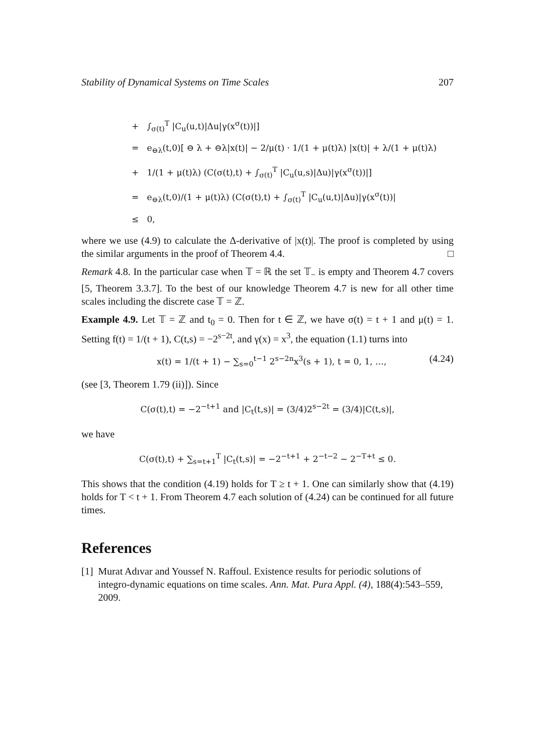Stability of Dynamical Systems on Time Scales 207
+ ∫<sub>σ(t)</sub><sup>T</sup> |C<sub>u</sub>(u,t)|Δu|γ(x<sup>σ</sup>(t))|]
= e<sub>⊖λ</sub>(t,0)[ ⊖ λ + ⊖λ|x(t)| − 2/μ(t) · 1/(1 + μ(t)λ) |x(t)| + λ/(1 + μ(t)λ)
+ 1/(1 + μ(t)λ) (C(σ(t),t) + ∫<sub>σ(t)</sub><sup>T</sup> |C<sub>u</sub>(u,s)|Δu)|γ(x<sup>σ</sup>(t))|]
= e<sub>⊖λ</sub>(t,0)/(1 + μ(t)λ) (C(σ(t),t) + ∫<sub>σ(t)</sub><sup>T</sup> |C<sub>u</sub>(u,t)|Δu)|γ(x<sup>σ</sup>(t))|
≤ 0,
where we use (4.9) to calculate the Δ-derivative of |x(t)|. The proof is completed by using the similar arguments in the proof of Theorem 4.4. □
Remark 4.8. In the particular case when 𝕋 = ℝ the set 𝕋<sub>−</sub> is empty and Theorem 4.7 covers [5, Theorem 3.3.7]. To the best of our knowledge Theorem 4.7 is new for all other time scales including the discrete case 𝕋 = ℤ.
Example 4.9. Let 𝕋 = ℤ and t<sub>0</sub> = 0. Then for t ∈ ℤ, we have σ(t) = t + 1 and μ(t) = 1. Setting f(t) = 1/(t + 1), C(t,s) = −2<sup>s−2t</sup>, and γ(x) = x<sup>3</sup>, the equation (1.1) turns into
x(t) = 1/(t + 1) − ∑<sub>s=0</sub><sup>t−1</sup> 2<sup>s−2n</sup>x<sup>3</sup>(s + 1), t = 0, 1, …, (4.24)
(see [3, Theorem 1.79 (ii)]). Since
C(σ(t),t) = −2<sup>−t+1</sup> and |C<sub>t</sub>(t,s)| = (3/4)2<sup>s−2t</sup> = (3/4)|C(t,s)|,
we have
C(σ(t),t) + ∑<sub>s=t+1</sub><sup>T</sup> |C<sub>t</sub>(t,s)| = −2<sup>−t+1</sup> + 2<sup>−t−2</sup> − 2<sup>−T+t</sup> ≤ 0.
This shows that the condition (4.19) holds for T ≥ t + 1. One can similarly show that (4.19) holds for T < t + 1. From Theorem 4.7 each solution of (4.24) can be continued for all future times.
References
[1] Murat Adıvar and Youssef N. Raffoul. Existence results for periodic solutions of integro-dynamic equations on time scales. Ann. Mat. Pura Appl. (4), 188(4):543–559, 2009.